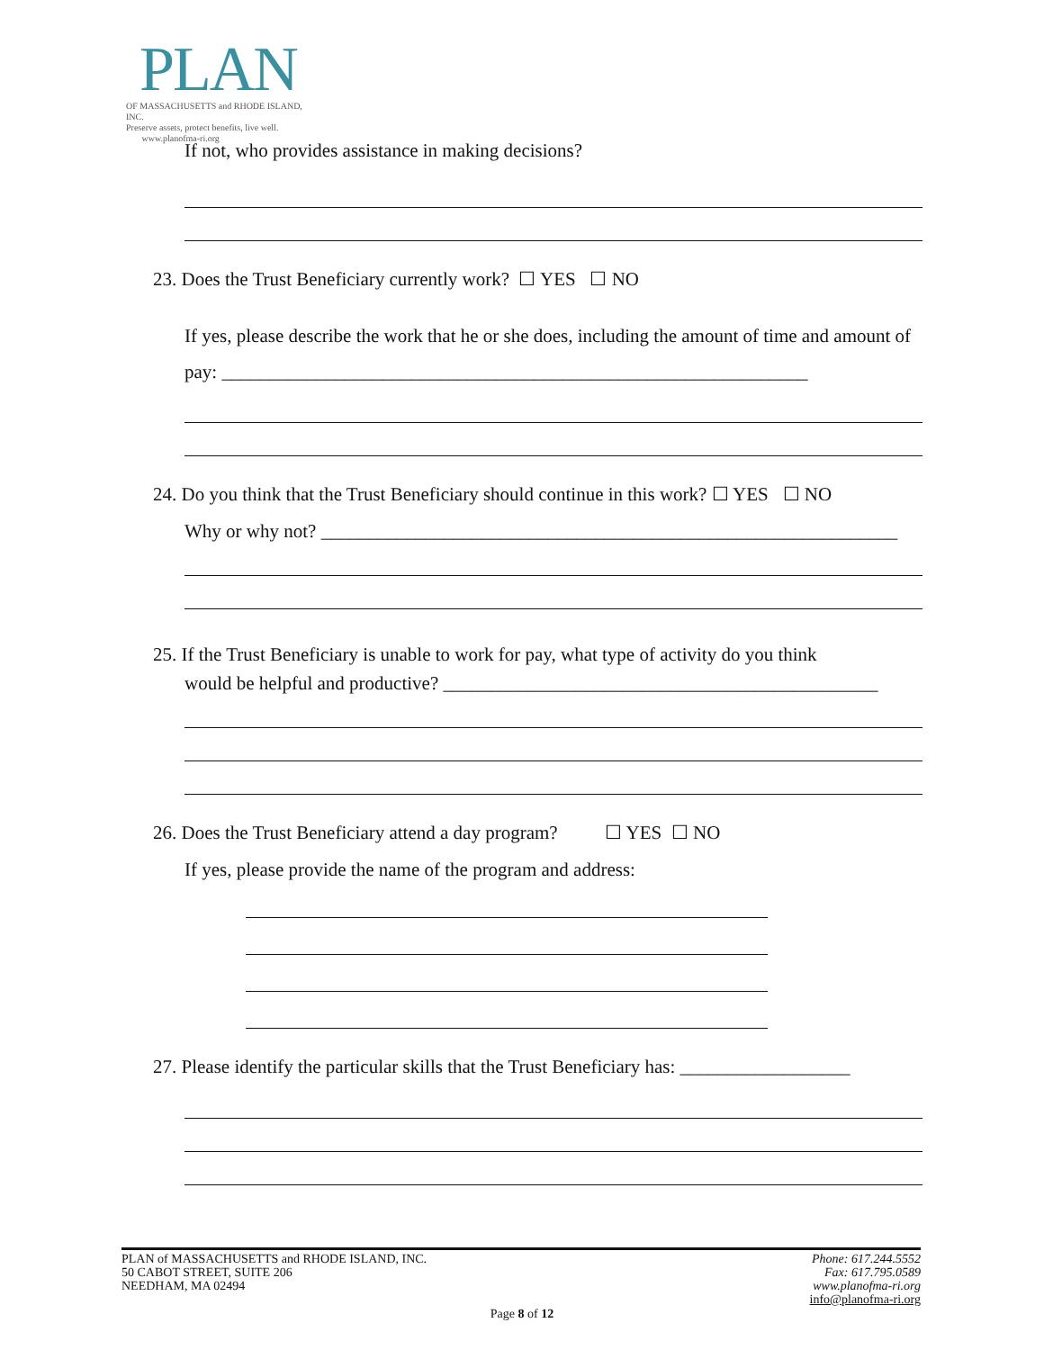PLAN
OF MASSACHUSETTS and RHODE ISLAND, INC.
Preserve assets, protect benefits, live well.
www.planofma-ri.org
If not, who provides assistance in making decisions?
23. Does the Trust Beneficiary currently work? ☐ YES ☐ NO
If yes, please describe the work that he or she does, including the amount of time and amount of pay: ______________________________________________________________
24. Do you think that the Trust Beneficiary should continue in this work? ☐ YES ☐ NO
Why or why not? _____________________________________________________________
25. If the Trust Beneficiary is unable to work for pay, what type of activity do you think
would be helpful and productive? ______________________________________________
26. Does the Trust Beneficiary attend a day program? ☐ YES ☐ NO
If yes, please provide the name of the program and address:
27. Please identify the particular skills that the Trust Beneficiary has: __________________
PLAN of MASSACHUSETTS and RHODE ISLAND, INC.
50 CABOT STREET, SUITE 206
NEEDHAM, MA 02494
Phone: 617.244.5552
Fax: 617.795.0589
www.planofma-ri.org
info@planofma-ri.org
Page 8 of 12